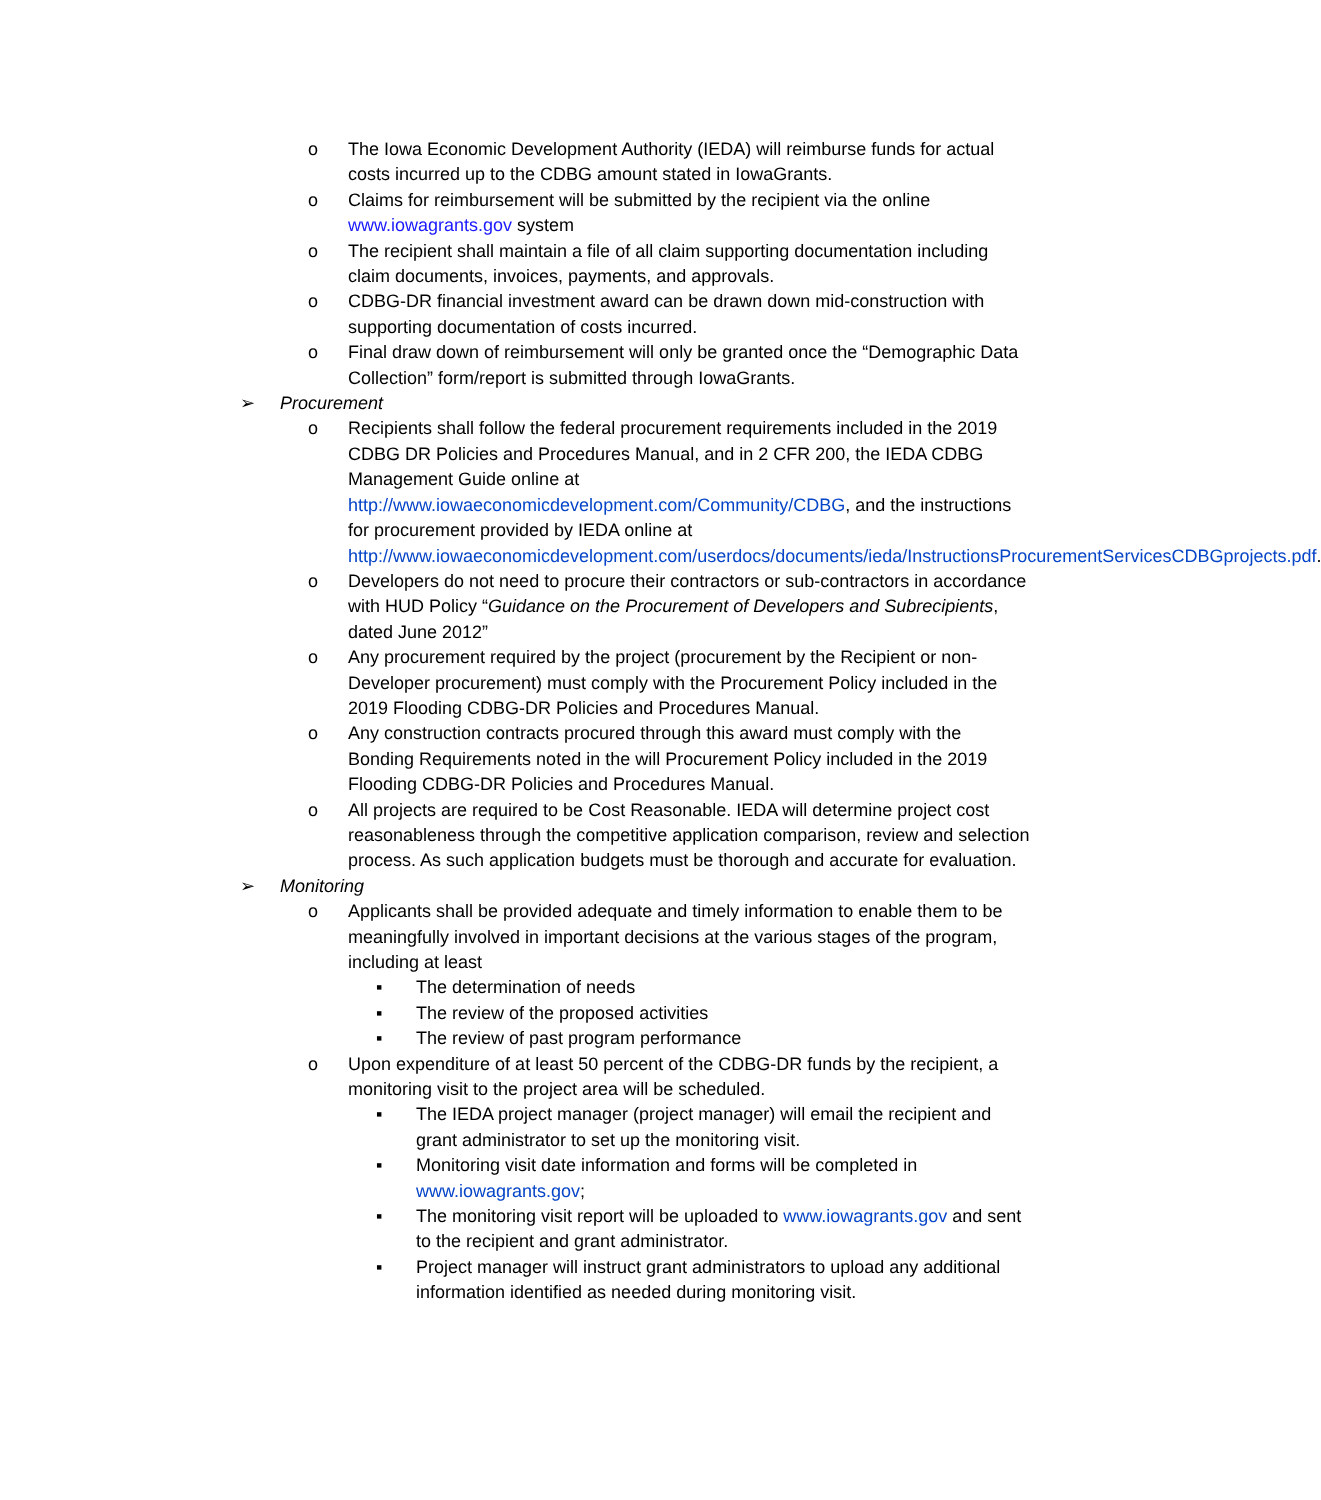o The Iowa Economic Development Authority (IEDA) will reimburse funds for actual costs incurred up to the CDBG amount stated in IowaGrants.
o Claims for reimbursement will be submitted by the recipient via the online www.iowagrants.gov system
o The recipient shall maintain a file of all claim supporting documentation including claim documents, invoices, payments, and approvals.
o CDBG-DR financial investment award can be drawn down mid-construction with supporting documentation of costs incurred.
o Final draw down of reimbursement will only be granted once the “Demographic Data Collection” form/report is submitted through IowaGrants.
➢ Procurement
o Recipients shall follow the federal procurement requirements included in the 2019 CDBG DR Policies and Procedures Manual, and in 2 CFR 200, the IEDA CDBG Management Guide online at http://www.iowaeconomicdevelopment.com/Community/CDBG, and the instructions for procurement provided by IEDA online at http://www.iowaeconomicdevelopment.com/userdocs/documents/ieda/InstructionsProcurementServicesCDBGprojects.pdf.
o Developers do not need to procure their contractors or sub-contractors in accordance with HUD Policy “Guidance on the Procurement of Developers and Subrecipients, dated June 2012”
o Any procurement required by the project (procurement by the Recipient or non-Developer procurement) must comply with the Procurement Policy included in the 2019 Flooding CDBG-DR Policies and Procedures Manual.
o Any construction contracts procured through this award must comply with the Bonding Requirements noted in the will Procurement Policy included in the 2019 Flooding CDBG-DR Policies and Procedures Manual.
o All projects are required to be Cost Reasonable. IEDA will determine project cost reasonableness through the competitive application comparison, review and selection process. As such application budgets must be thorough and accurate for evaluation.
➢ Monitoring
o Applicants shall be provided adequate and timely information to enable them to be meaningfully involved in important decisions at the various stages of the program, including at least
▪ The determination of needs
▪ The review of the proposed activities
▪ The review of past program performance
o Upon expenditure of at least 50 percent of the CDBG-DR funds by the recipient, a monitoring visit to the project area will be scheduled.
▪ The IEDA project manager (project manager) will email the recipient and grant administrator to set up the monitoring visit.
▪ Monitoring visit date information and forms will be completed in www.iowagrants.gov;
▪ The monitoring visit report will be uploaded to www.iowagrants.gov and sent to the recipient and grant administrator.
▪ Project manager will instruct grant administrators to upload any additional information identified as needed during monitoring visit.